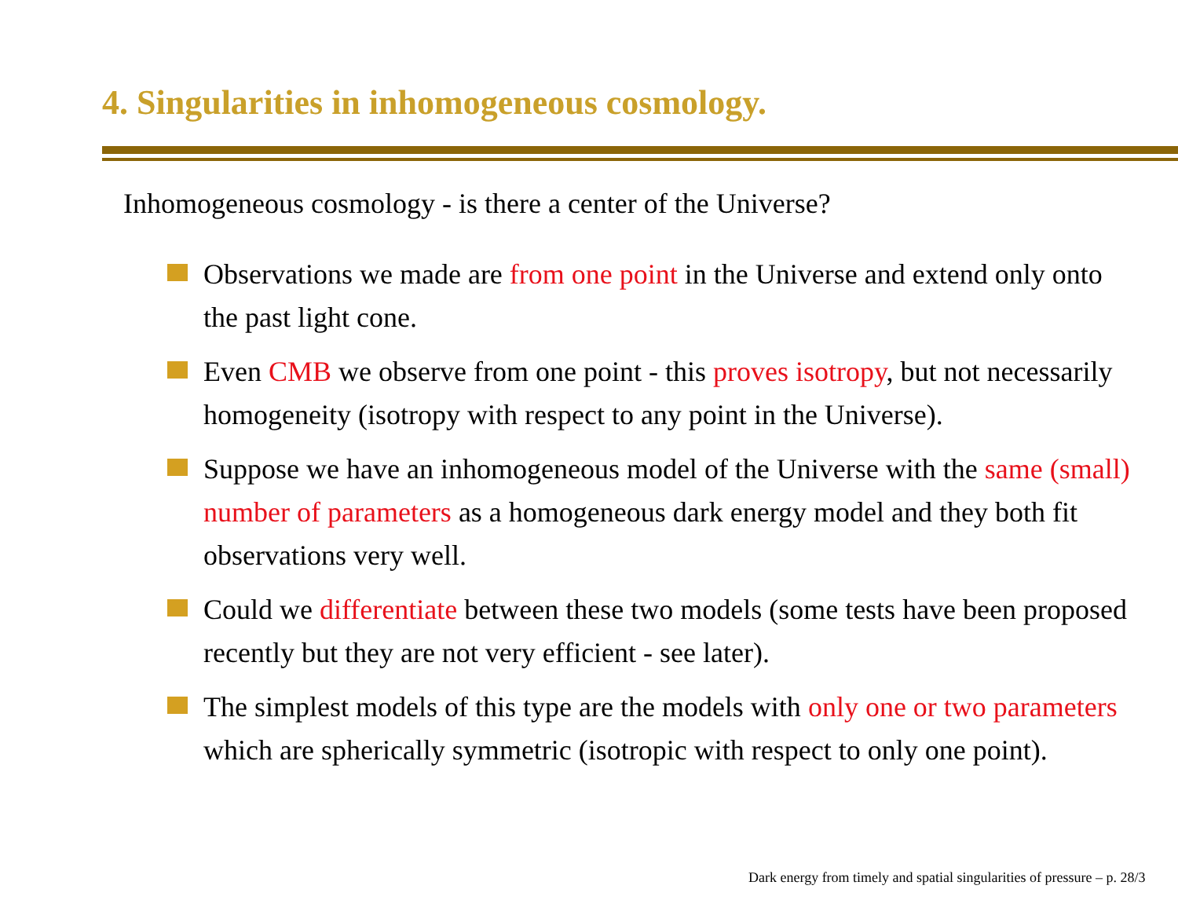4. Singularities in inhomogeneous cosmology.
Inhomogeneous cosmology - is there a center of the Universe?
Observations we made are from one point in the Universe and extend only onto the past light cone.
Even CMB we observe from one point - this proves isotropy, but not necessarily homogeneity (isotropy with respect to any point in the Universe).
Suppose we have an inhomogeneous model of the Universe with the same (small) number of parameters as a homogeneous dark energy model and they both fit observations very well.
Could we differentiate between these two models (some tests have been proposed recently but they are not very efficient - see later).
The simplest models of this type are the models with only one or two parameters which are spherically symmetric (isotropic with respect to only one point).
Dark energy from timely and spatial singularities of pressure – p. 28/3